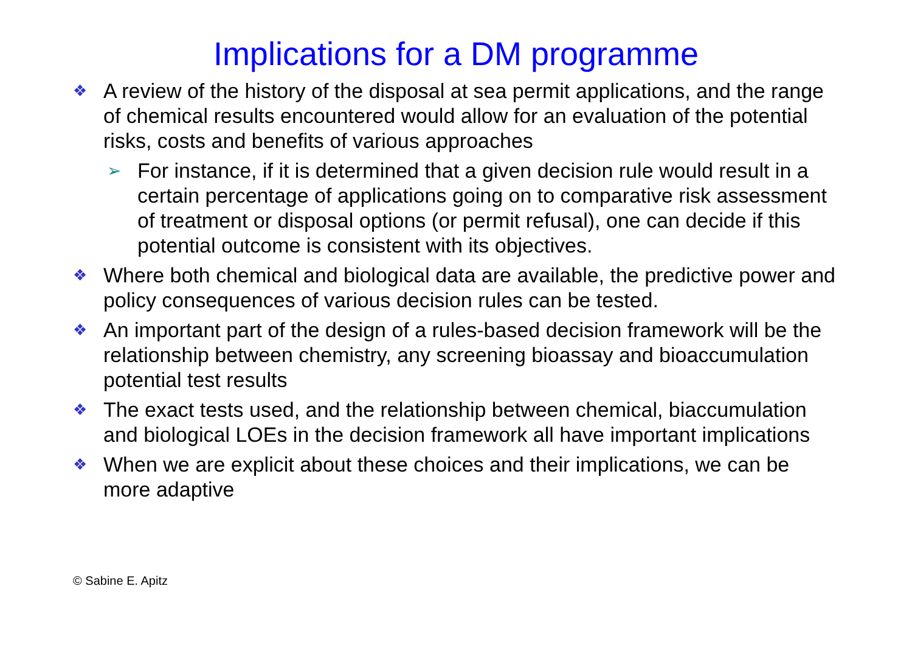Implications for a DM programme
❖ A review of the history of the disposal at sea permit applications, and the range of chemical results encountered would allow for an evaluation of the potential risks, costs and benefits of various approaches
➢ For instance, if it is determined that a given decision rule would result in a certain percentage of applications going on to comparative risk assessment of treatment or disposal options (or permit refusal), one can decide if this potential outcome is consistent with its objectives.
❖ Where both chemical and biological data are available, the predictive power and policy consequences of various decision rules can be tested.
❖ An important part of the design of a rules-based decision framework will be the relationship between chemistry, any screening bioassay and bioaccumulation potential test results
❖ The exact tests used, and the relationship between chemical, biaccumulation and biological LOEs in the decision framework all have important implications
❖ When we are explicit about these choices and their implications, we can be more adaptive
© Sabine E. Apitz